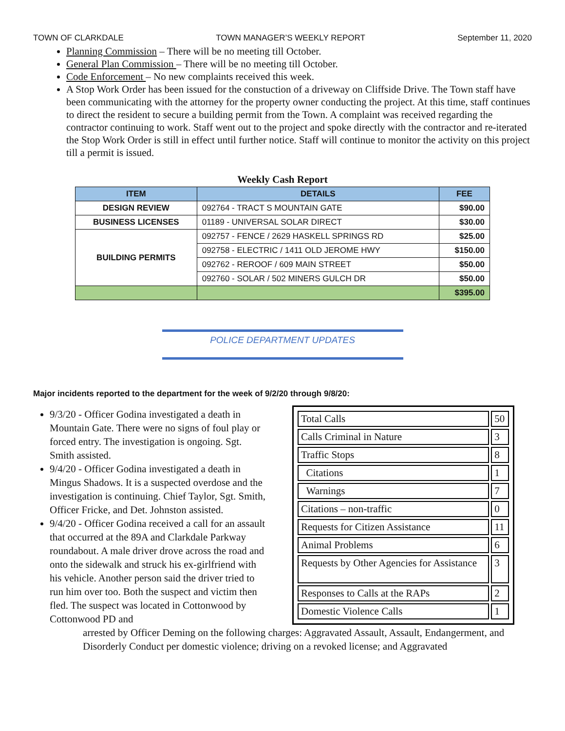TOWN OF CLARKDALE TOWN MANAGER’S WEEKLY REPORT September 11, 2020
Planning Commission – There will be no meeting till October.
General Plan Commission – There will be no meeting till October.
Code Enforcement – No new complaints received this week.
A Stop Work Order has been issued for the constuction of a driveway on Cliffside Drive. The Town staff have been communicating with the attorney for the property owner conducting the project. At this time, staff continues to direct the resident to secure a building permit from the Town. A complaint was received regarding the contractor continuing to work. Staff went out to the project and spoke directly with the contractor and re-iterated the Stop Work Order is still in effect until further notice. Staff will continue to monitor the activity on this project till a permit is issued.
Weekly Cash Report
| ITEM | DETAILS | FEE |
| --- | --- | --- |
| DESIGN REVIEW | 092764 - TRACT S MOUNTAIN GATE | $90.00 |
| BUSINESS LICENSES | 01189 - UNIVERSAL SOLAR DIRECT | $30.00 |
| BUILDING PERMITS | 092757 - FENCE / 2629 HASKELL SPRINGS RD | $25.00 |
| | 092758 - ELECTRIC / 1411 OLD JEROME HWY | $150.00 |
| | 092762 - REROOF / 609 MAIN STREET | $50.00 |
| | 092760 - SOLAR / 502 MINERS GULCH DR | $50.00 |
| | | $395.00 |
POLICE DEPARTMENT UPDATES
Major incidents reported to the department for the week of 9/2/20 through 9/8/20:
9/3/20 - Officer Godina investigated a death in Mountain Gate. There were no signs of foul play or forced entry. The investigation is ongoing. Sgt. Smith assisted.
9/4/20 - Officer Godina investigated a death in Mingus Shadows. It is a suspected overdose and the investigation is continuing. Chief Taylor, Sgt. Smith, Officer Fricke, and Det. Johnston assisted.
9/4/20 - Officer Godina received a call for an assault that occurred at the 89A and Clarkdale Parkway roundabout. A male driver drove across the road and onto the sidewalk and struck his ex-girlfriend with his vehicle. Another person said the driver tried to run him over too. Both the suspect and victim then fled. The suspect was located in Cottonwood by Cottonwood PD and
| Total Calls | 50 |
| Calls Criminal in Nature | 3 |
| Traffic Stops | 8 |
| Citations | 1 |
| Warnings | 7 |
| Citations – non-traffic | 0 |
| Requests for Citizen Assistance | 11 |
| Animal Problems | 6 |
| Requests by Other Agencies for Assistance | 3 |
| Responses to Calls at the RAPs | 2 |
| Domestic Violence Calls | 1 |
arrested by Officer Deming on the following charges: Aggravated Assault, Assault, Endangerment, and Disorderly Conduct per domestic violence; driving on a revoked license; and Aggravated